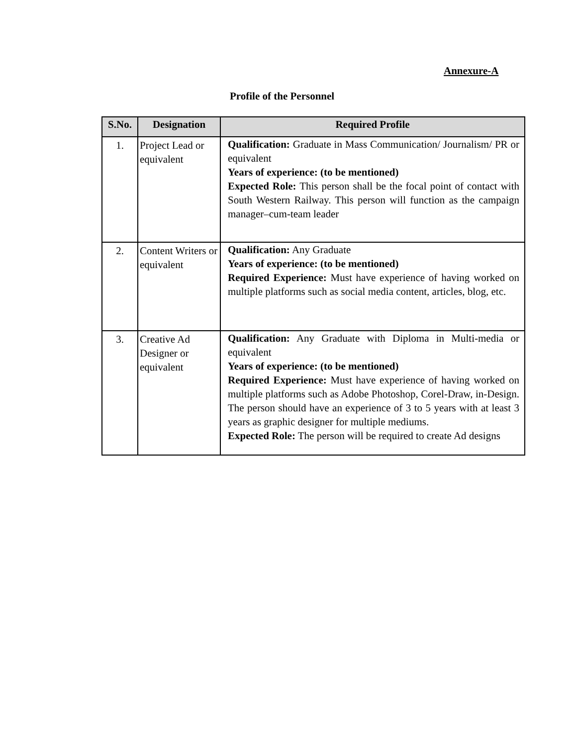Annexure-A
Profile of the Personnel
| S.No. | Designation | Required Profile |
| --- | --- | --- |
| 1. | Project Lead or equivalent | Qualification: Graduate in Mass Communication/ Journalism/ PR or equivalent Years of experience: (to be mentioned) Expected Role: This person shall be the focal point of contact with South Western Railway. This person will function as the campaign manager–cum-team leader |
| 2. | Content Writers or equivalent | Qualification: Any Graduate Years of experience: (to be mentioned) Required Experience: Must have experience of having worked on multiple platforms such as social media content, articles, blog, etc. |
| 3. | Creative Ad Designer or equivalent | Qualification: Any Graduate with Diploma in Multi-media or equivalent Years of experience: (to be mentioned) Required Experience: Must have experience of having worked on multiple platforms such as Adobe Photoshop, Corel-Draw, in-Design. The person should have an experience of 3 to 5 years with at least 3 years as graphic designer for multiple mediums. Expected Role: The person will be required to create Ad designs |